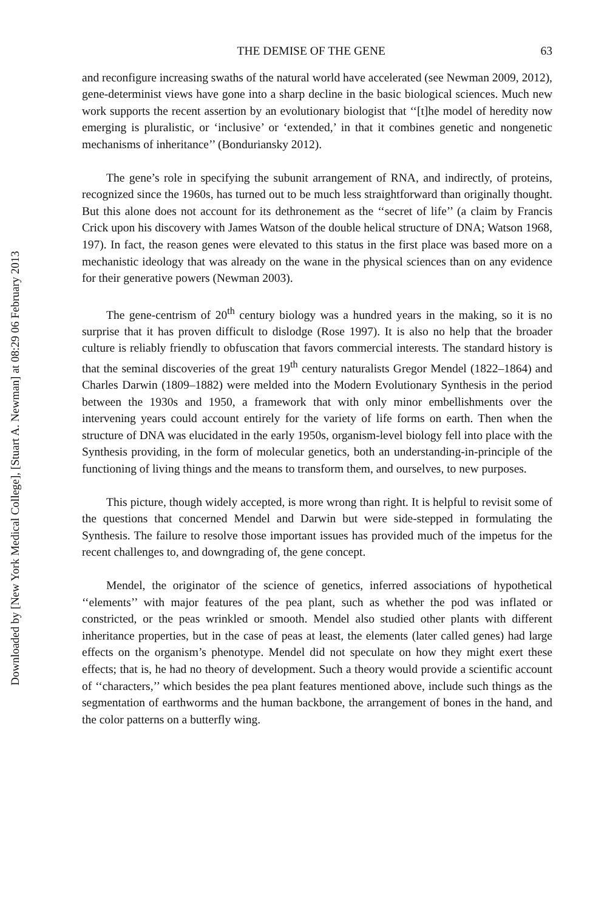THE DEMISE OF THE GENE 63
and reconfigure increasing swaths of the natural world have accelerated (see Newman 2009, 2012), gene-determinist views have gone into a sharp decline in the basic biological sciences. Much new work supports the recent assertion by an evolutionary biologist that ‘‘[t]he model of heredity now emerging is pluralistic, or ‘inclusive’ or ‘extended,’ in that it combines genetic and nongenetic mechanisms of inheritance’’ (Bonduriansky 2012).
The gene’s role in specifying the subunit arrangement of RNA, and indirectly, of proteins, recognized since the 1960s, has turned out to be much less straightforward than originally thought. But this alone does not account for its dethronement as the ‘‘secret of life’’ (a claim by Francis Crick upon his discovery with James Watson of the double helical structure of DNA; Watson 1968, 197). In fact, the reason genes were elevated to this status in the first place was based more on a mechanistic ideology that was already on the wane in the physical sciences than on any evidence for their generative powers (Newman 2003).
The gene-centrism of 20<sup>th</sup> century biology was a hundred years in the making, so it is no surprise that it has proven difficult to dislodge (Rose 1997). It is also no help that the broader culture is reliably friendly to obfuscation that favors commercial interests. The standard history is that the seminal discoveries of the great 19<sup>th</sup> century naturalists Gregor Mendel (1822–1864) and Charles Darwin (1809–1882) were melded into the Modern Evolutionary Synthesis in the period between the 1930s and 1950, a framework that with only minor embellishments over the intervening years could account entirely for the variety of life forms on earth. Then when the structure of DNA was elucidated in the early 1950s, organism-level biology fell into place with the Synthesis providing, in the form of molecular genetics, both an understanding-in-principle of the functioning of living things and the means to transform them, and ourselves, to new purposes.
This picture, though widely accepted, is more wrong than right. It is helpful to revisit some of the questions that concerned Mendel and Darwin but were side-stepped in formulating the Synthesis. The failure to resolve those important issues has provided much of the impetus for the recent challenges to, and downgrading of, the gene concept.
Mendel, the originator of the science of genetics, inferred associations of hypothetical ‘‘elements’’ with major features of the pea plant, such as whether the pod was inflated or constricted, or the peas wrinkled or smooth. Mendel also studied other plants with different inheritance properties, but in the case of peas at least, the elements (later called genes) had large effects on the organism’s phenotype. Mendel did not speculate on how they might exert these effects; that is, he had no theory of development. Such a theory would provide a scientific account of ‘‘characters,’’ which besides the pea plant features mentioned above, include such things as the segmentation of earthworms and the human backbone, the arrangement of bones in the hand, and the color patterns on a butterfly wing.
Downloaded by [New York Medical College], [Stuart A. Newman] at 08:29 06 February 2013